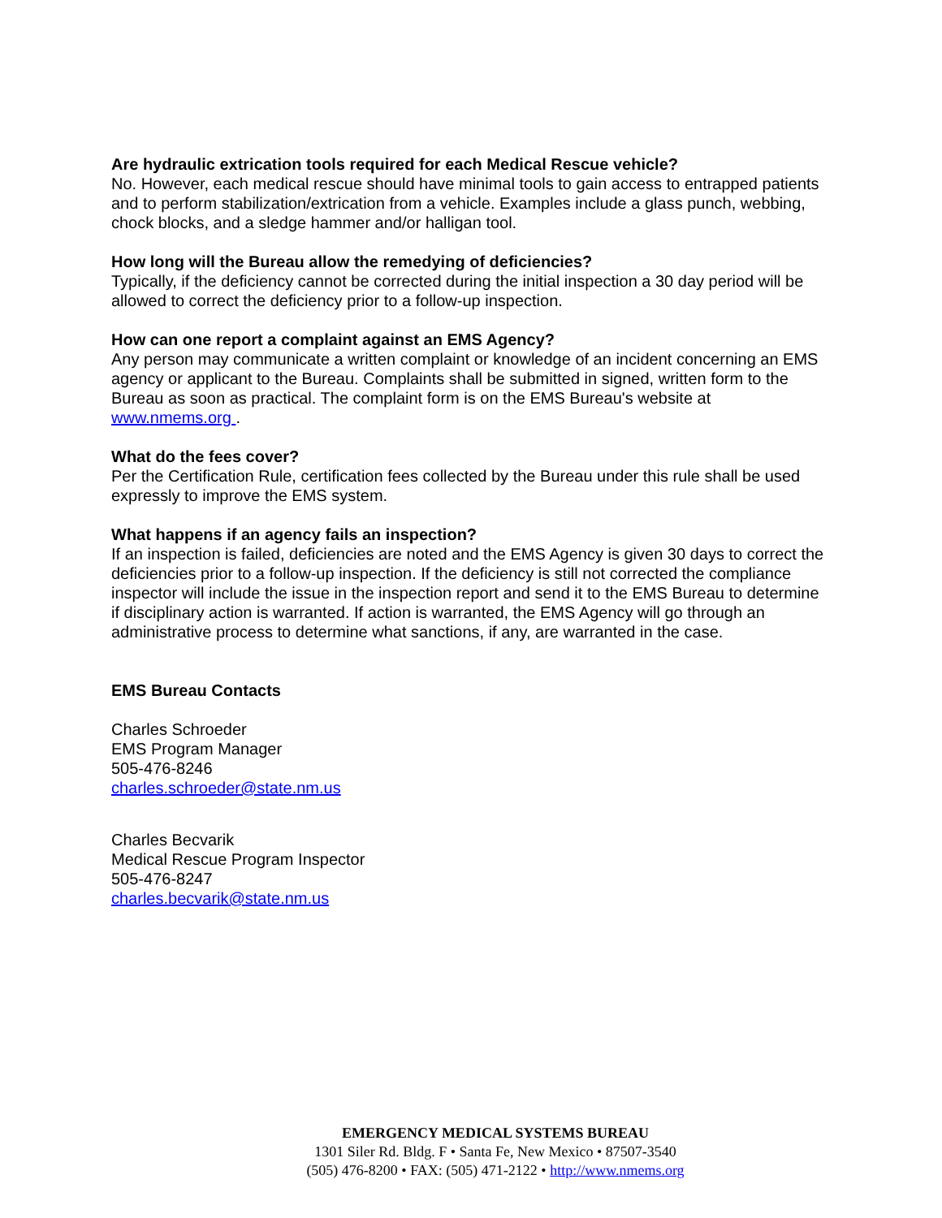Are hydraulic extrication tools required for each Medical Rescue vehicle?
No. However, each medical rescue should have minimal tools to gain access to entrapped patients and to perform stabilization/extrication from a vehicle. Examples include a glass punch, webbing, chock blocks, and a sledge hammer and/or halligan tool.
How long will the Bureau allow the remedying of deficiencies?
Typically, if the deficiency cannot be corrected during the initial inspection a 30 day period will be allowed to correct the deficiency prior to a follow-up inspection.
How can one report a complaint against an EMS Agency?
Any person may communicate a written complaint or knowledge of an incident concerning an EMS agency or applicant to the Bureau. Complaints shall be submitted in signed, written form to the Bureau as soon as practical. The complaint form is on the EMS Bureau's website at www.nmems.org .
What do the fees cover?
Per the Certification Rule, certification fees collected by the Bureau under this rule shall be used expressly to improve the EMS system.
What happens if an agency fails an inspection?
If an inspection is failed, deficiencies are noted and the EMS Agency is given 30 days to correct the deficiencies prior to a follow-up inspection. If the deficiency is still not corrected the compliance inspector will include the issue in the inspection report and send it to the EMS Bureau to determine if disciplinary action is warranted. If action is warranted, the EMS Agency will go through an administrative process to determine what sanctions, if any, are warranted in the case.
EMS Bureau Contacts
Charles Schroeder
EMS Program Manager
505-476-8246
charles.schroeder@state.nm.us
Charles Becvarik
Medical Rescue Program Inspector
505-476-8247
charles.becvarik@state.nm.us
EMERGENCY MEDICAL SYSTEMS BUREAU
1301 Siler Rd. Bldg. F • Santa Fe, New Mexico • 87507-3540
(505) 476-8200 • FAX: (505) 471-2122 • http://www.nmems.org